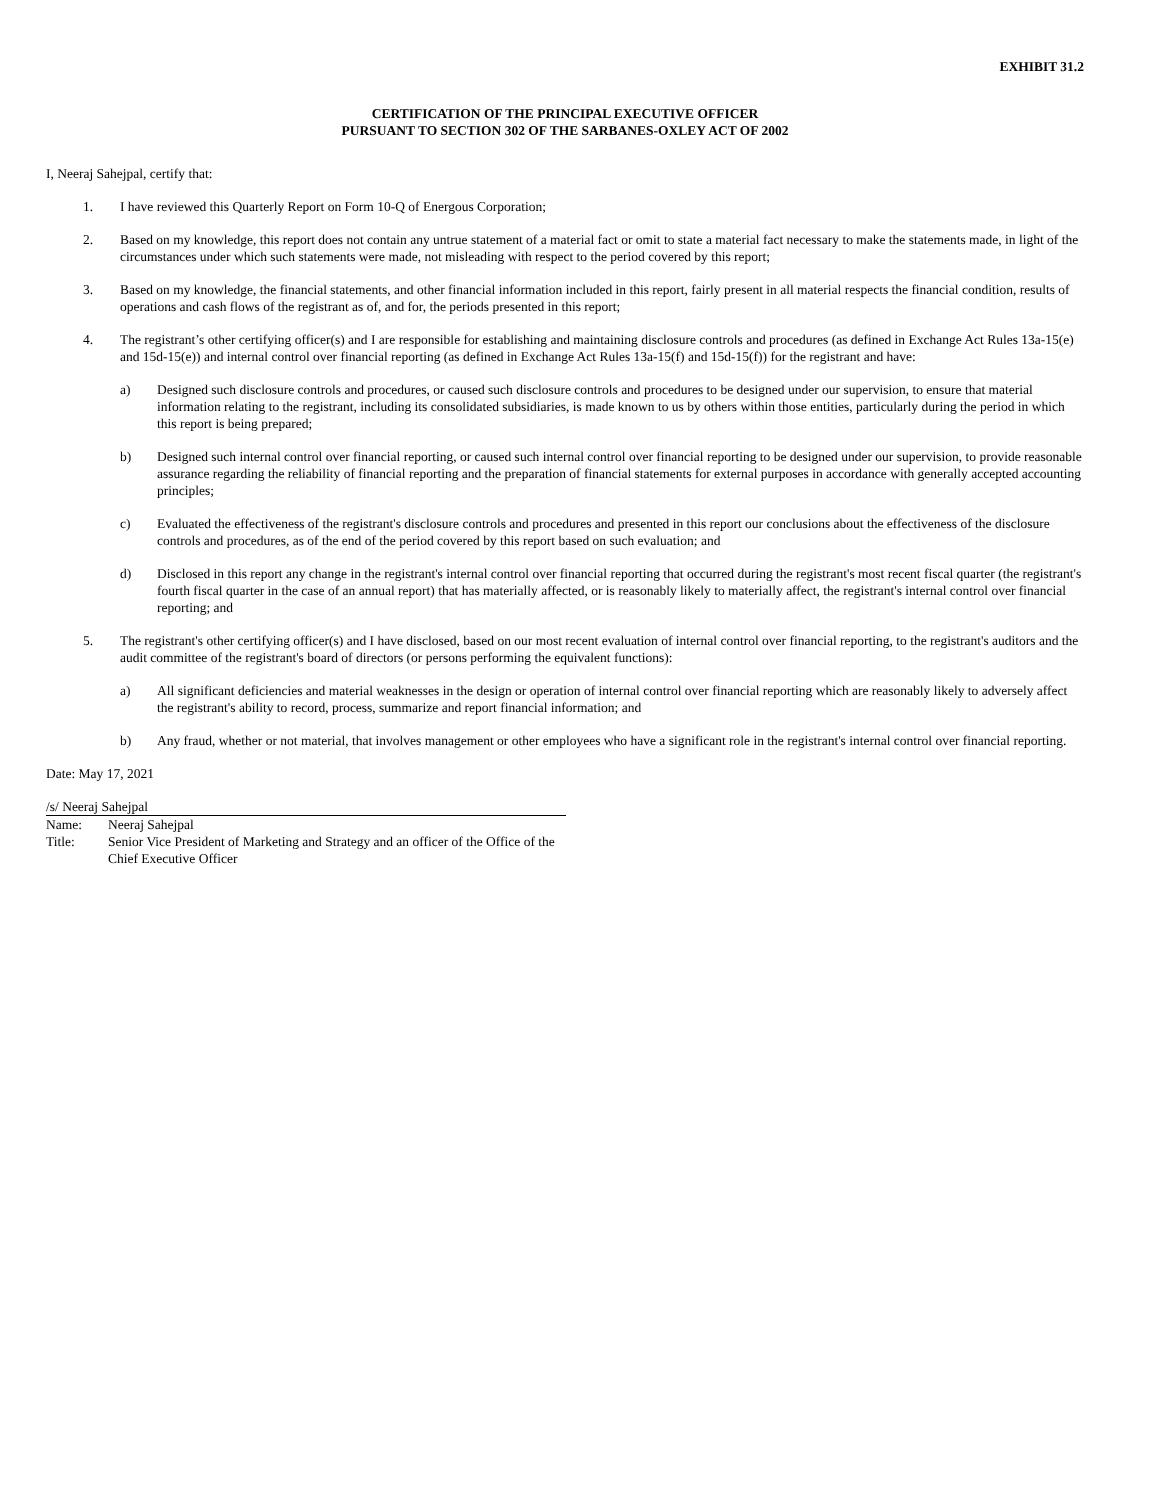EXHIBIT 31.2
CERTIFICATION OF THE PRINCIPAL EXECUTIVE OFFICER
PURSUANT TO SECTION 302 OF THE SARBANES-OXLEY ACT OF 2002
I, Neeraj Sahejpal, certify that:
1. I have reviewed this Quarterly Report on Form 10-Q of Energous Corporation;
2. Based on my knowledge, this report does not contain any untrue statement of a material fact or omit to state a material fact necessary to make the statements made, in light of the circumstances under which such statements were made, not misleading with respect to the period covered by this report;
3. Based on my knowledge, the financial statements, and other financial information included in this report, fairly present in all material respects the financial condition, results of operations and cash flows of the registrant as of, and for, the periods presented in this report;
4. The registrant’s other certifying officer(s) and I are responsible for establishing and maintaining disclosure controls and procedures (as defined in Exchange Act Rules 13a-15(e) and 15d-15(e)) and internal control over financial reporting (as defined in Exchange Act Rules 13a-15(f) and 15d-15(f)) for the registrant and have:
a) Designed such disclosure controls and procedures, or caused such disclosure controls and procedures to be designed under our supervision, to ensure that material information relating to the registrant, including its consolidated subsidiaries, is made known to us by others within those entities, particularly during the period in which this report is being prepared;
b) Designed such internal control over financial reporting, or caused such internal control over financial reporting to be designed under our supervision, to provide reasonable assurance regarding the reliability of financial reporting and the preparation of financial statements for external purposes in accordance with generally accepted accounting principles;
c) Evaluated the effectiveness of the registrant's disclosure controls and procedures and presented in this report our conclusions about the effectiveness of the disclosure controls and procedures, as of the end of the period covered by this report based on such evaluation; and
d) Disclosed in this report any change in the registrant's internal control over financial reporting that occurred during the registrant's most recent fiscal quarter (the registrant's fourth fiscal quarter in the case of an annual report) that has materially affected, or is reasonably likely to materially affect, the registrant's internal control over financial reporting; and
5. The registrant's other certifying officer(s) and I have disclosed, based on our most recent evaluation of internal control over financial reporting, to the registrant's auditors and the audit committee of the registrant's board of directors (or persons performing the equivalent functions):
a) All significant deficiencies and material weaknesses in the design or operation of internal control over financial reporting which are reasonably likely to adversely affect the registrant's ability to record, process, summarize and report financial information; and
b) Any fraud, whether or not material, that involves management or other employees who have a significant role in the registrant's internal control over financial reporting.
Date: May 17, 2021
/s/ Neeraj Sahejpal
Name: Neeraj Sahejpal
Title: Senior Vice President of Marketing and Strategy and an officer of the Office of the Chief Executive Officer